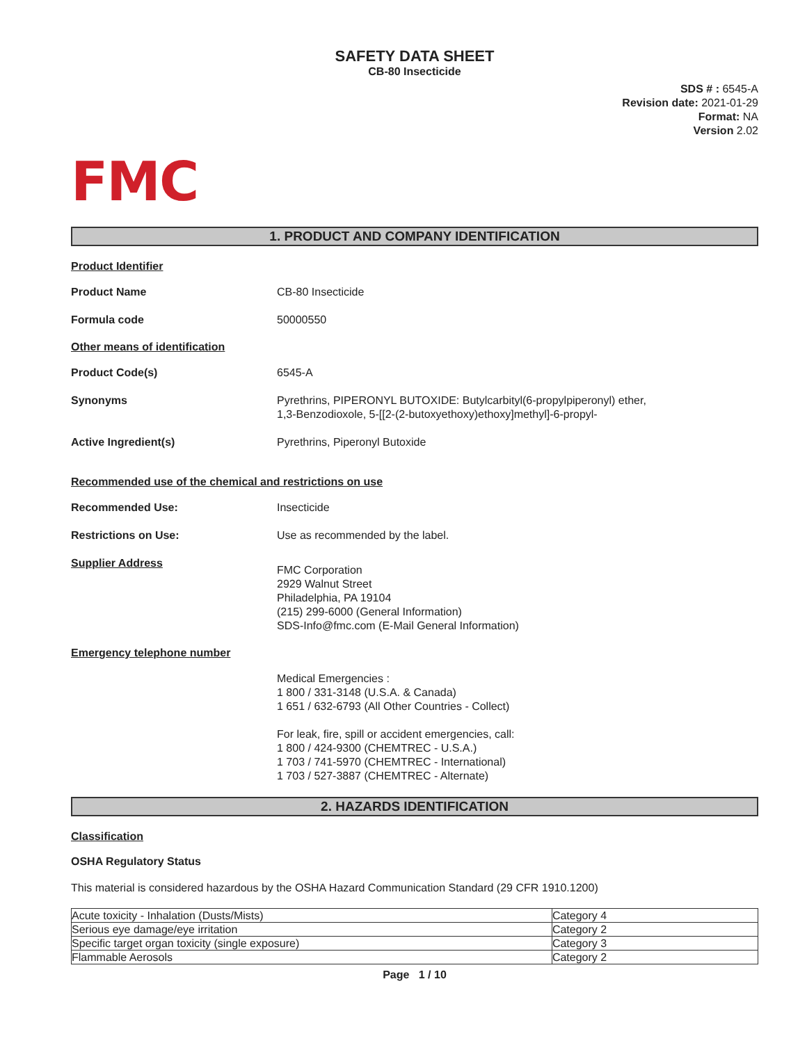SAFETY DATA SHEET
CB-80 Insecticide
SDS # : 6545-A
Revision date: 2021-01-29
Format: NA
Version 2.02
FMC
1. PRODUCT AND COMPANY IDENTIFICATION
Product Identifier
Product Name CB-80 Insecticide
Formula code 50000550
Other means of identification
Product Code(s) 6545-A
Synonyms Pyrethrins, PIPERONYL BUTOXIDE: Butylcarbityl(6-propylpiperonyl) ether,
1,3-Benzodioxole, 5-[[2-(2-butoxyethoxy)ethoxy]methyl]-6-propyl-
Active Ingredient(s) Pyrethrins, Piperonyl Butoxide
Recommended use of the chemical and restrictions on use
Recommended Use: Insecticide
Restrictions on Use: Use as recommended by the label.
Supplier Address
FMC Corporation
2929 Walnut Street
Philadelphia, PA 19104
(215) 299-6000 (General Information)
SDS-Info@fmc.com (E-Mail General Information)
Emergency telephone number
Medical Emergencies :
1 800 / 331-3148 (U.S.A. & Canada)
1 651 / 632-6793 (All Other Countries - Collect)
For leak, fire, spill or accident emergencies, call:
1 800 / 424-9300 (CHEMTREC - U.S.A.)
1 703 / 741-5970 (CHEMTREC - International)
1 703 / 527-3887 (CHEMTREC - Alternate)
2. HAZARDS IDENTIFICATION
Classification
OSHA Regulatory Status
This material is considered hazardous by the OSHA Hazard Communication Standard (29 CFR 1910.1200)
| Acute toxicity - Inhalation (Dusts/Mists) | Category 4 |
| Serious eye damage/eye irritation | Category 2 |
| Specific target organ toxicity (single exposure) | Category 3 |
| Flammable Aerosols | Category 2 |
Page 1 / 10